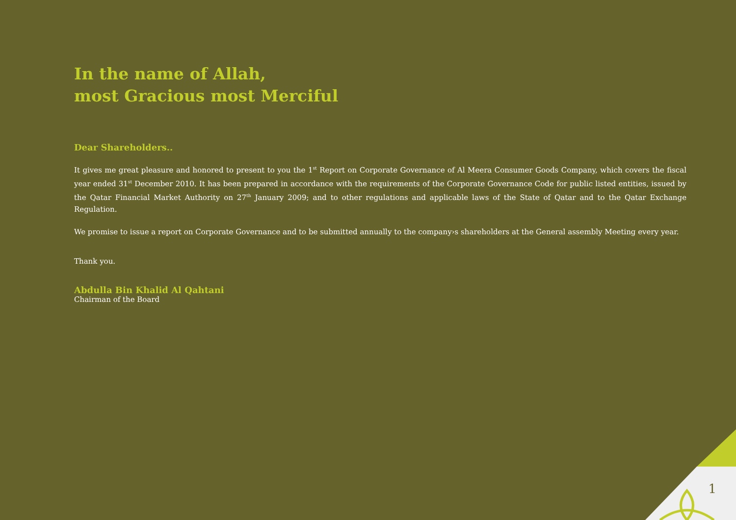1
In the name of Allah,
most Gracious most Merciful
Dear Shareholders..
It gives me great pleasure and honored to present to you the 1<sup>st</sup> Report on Corporate Governance of Al Meera Consumer Goods Company, which covers the fiscal year ended 31<sup>st</sup> December 2010. It has been prepared in accordance with the requirements of the Corporate Governance Code for public listed entities, issued by the Qatar Financial Market Authority on 27<sup>th</sup> January 2009; and to other regulations and applicable laws of the State of Qatar and to the Qatar Exchange Regulation.
We promise to issue a report on Corporate Governance and to be submitted annually to the company›s shareholders at the General assembly Meeting every year.
Thank you.
Abdulla Bin Khalid Al Qahtani
Chairman of the Board